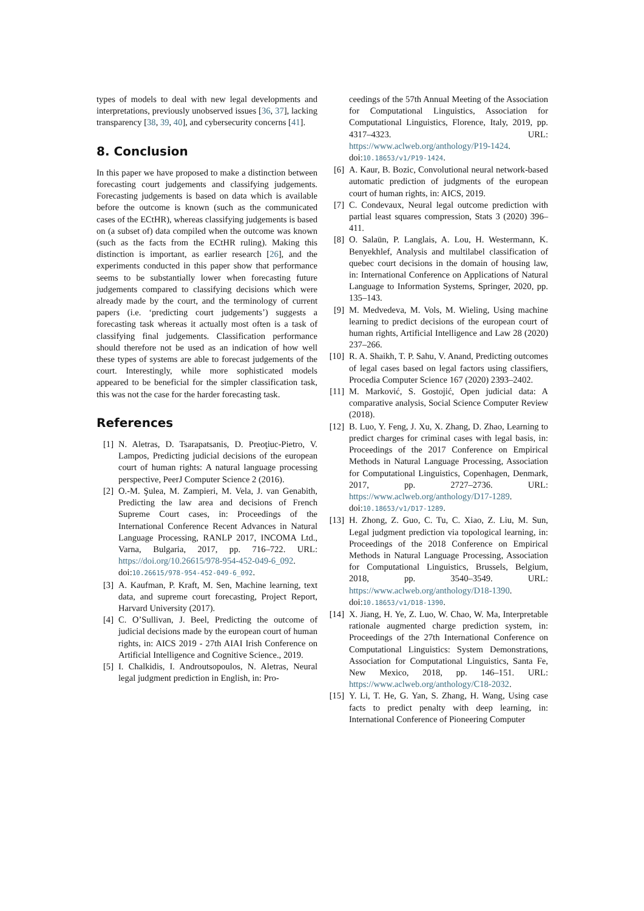types of models to deal with new legal developments and interpretations, previously unobserved issues [36, 37], lacking transparency [38, 39, 40], and cybersecurity concerns [41].
8. Conclusion
In this paper we have proposed to make a distinction between forecasting court judgements and classifying judgements. Forecasting judgements is based on data which is available before the outcome is known (such as the communicated cases of the ECtHR), whereas classifying judgements is based on (a subset of) data compiled when the outcome was known (such as the facts from the ECtHR ruling). Making this distinction is important, as earlier research [26], and the experiments conducted in this paper show that performance seems to be substantially lower when forecasting future judgements compared to classifying decisions which were already made by the court, and the terminology of current papers (i.e. ‘predicting court judgements’) suggests a forecasting task whereas it actually most often is a task of classifying final judgements. Classification performance should therefore not be used as an indication of how well these types of systems are able to forecast judgements of the court. Interestingly, while more sophisticated models appeared to be beneficial for the simpler classification task, this was not the case for the harder forecasting task.
References
[1] N. Aletras, D. Tsarapatsanis, D. Preoţiuc-Pietro, V. Lampos, Predicting judicial decisions of the european court of human rights: A natural language processing perspective, PeerJ Computer Science 2 (2016).
[2] O.-M. Şulea, M. Zampieri, M. Vela, J. van Genabith, Predicting the law area and decisions of French Supreme Court cases, in: Proceedings of the International Conference Recent Advances in Natural Language Processing, RANLP 2017, INCOMA Ltd., Varna, Bulgaria, 2017, pp. 716–722. URL: https://doi.org/10.26615/978-954-452-049-6_092. doi:10.26615/978-954-452-049-6_092.
[3] A. Kaufman, P. Kraft, M. Sen, Machine learning, text data, and supreme court forecasting, Project Report, Harvard University (2017).
[4] C. O’Sullivan, J. Beel, Predicting the outcome of judicial decisions made by the european court of human rights, in: AICS 2019 - 27th AIAI Irish Conference on Artificial Intelligence and Cognitive Science., 2019.
[5] I. Chalkidis, I. Androutsopoulos, N. Aletras, Neural legal judgment prediction in English, in: Pro-
ceedings of the 57th Annual Meeting of the Association for Computational Linguistics, Association for Computational Linguistics, Florence, Italy, 2019, pp. 4317–4323. URL: https://www.aclweb.org/anthology/P19-1424. doi:10.18653/v1/P19-1424.
[6] A. Kaur, B. Bozic, Convolutional neural network-based automatic prediction of judgments of the european court of human rights, in: AICS, 2019.
[7] C. Condevaux, Neural legal outcome prediction with partial least squares compression, Stats 3 (2020) 396–411.
[8] O. Salaün, P. Langlais, A. Lou, H. Westermann, K. Benyekhlef, Analysis and multilabel classification of quebec court decisions in the domain of housing law, in: International Conference on Applications of Natural Language to Information Systems, Springer, 2020, pp. 135–143.
[9] M. Medvedeva, M. Vols, M. Wieling, Using machine learning to predict decisions of the european court of human rights, Artificial Intelligence and Law 28 (2020) 237–266.
[10] R. A. Shaikh, T. P. Sahu, V. Anand, Predicting outcomes of legal cases based on legal factors using classifiers, Procedia Computer Science 167 (2020) 2393–2402.
[11] M. Marković, S. Gostojić, Open judicial data: A comparative analysis, Social Science Computer Review (2018).
[12] B. Luo, Y. Feng, J. Xu, X. Zhang, D. Zhao, Learning to predict charges for criminal cases with legal basis, in: Proceedings of the 2017 Conference on Empirical Methods in Natural Language Processing, Association for Computational Linguistics, Copenhagen, Denmark, 2017, pp. 2727–2736. URL: https://www.aclweb.org/anthology/D17-1289. doi:10.18653/v1/D17-1289.
[13] H. Zhong, Z. Guo, C. Tu, C. Xiao, Z. Liu, M. Sun, Legal judgment prediction via topological learning, in: Proceedings of the 2018 Conference on Empirical Methods in Natural Language Processing, Association for Computational Linguistics, Brussels, Belgium, 2018, pp. 3540–3549. URL: https://www.aclweb.org/anthology/D18-1390. doi:10.18653/v1/D18-1390.
[14] X. Jiang, H. Ye, Z. Luo, W. Chao, W. Ma, Interpretable rationale augmented charge prediction system, in: Proceedings of the 27th International Conference on Computational Linguistics: System Demonstrations, Association for Computational Linguistics, Santa Fe, New Mexico, 2018, pp. 146–151. URL: https://www.aclweb.org/anthology/C18-2032.
[15] Y. Li, T. He, G. Yan, S. Zhang, H. Wang, Using case facts to predict penalty with deep learning, in: International Conference of Pioneering Computer